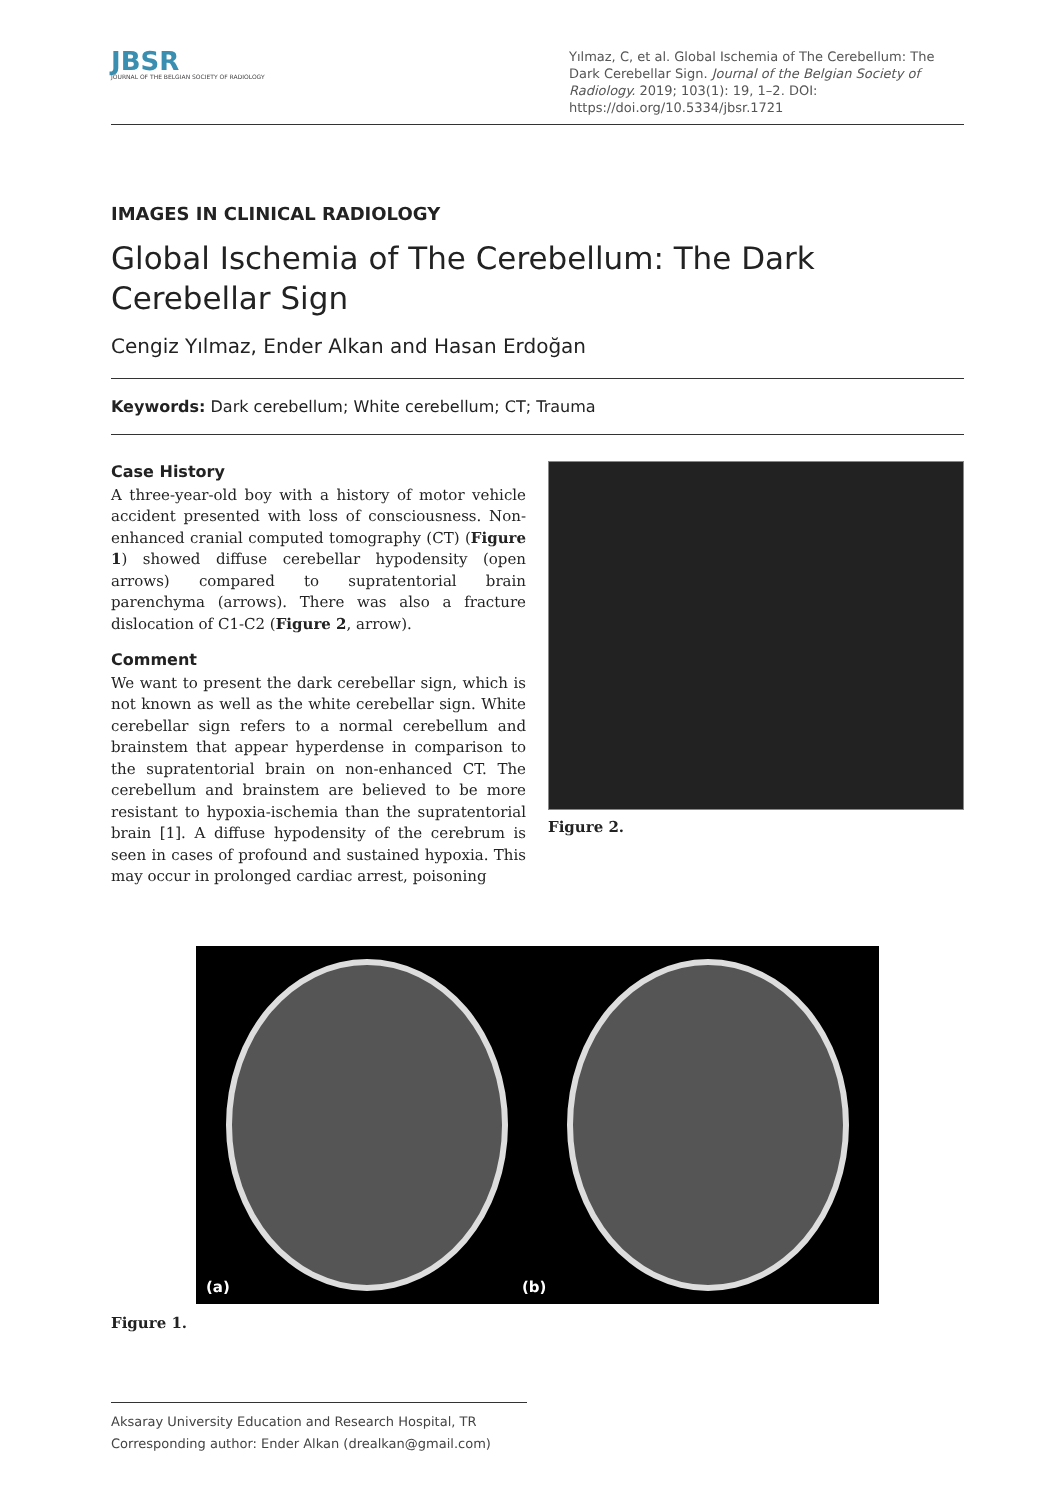JBSR
JOURNAL OF THE BELGIAN SOCIETY OF RADIOLOGY
Yılmaz, C, et al. Global Ischemia of The Cerebellum: The Dark Cerebellar Sign. Journal of the Belgian Society of Radiology. 2019; 103(1): 19, 1–2. DOI: https://doi.org/10.5334/jbsr.1721
IMAGES IN CLINICAL RADIOLOGY
Global Ischemia of The Cerebellum: The Dark Cerebellar Sign
Cengiz Yılmaz, Ender Alkan and Hasan Erdoğan
Keywords: Dark cerebellum; White cerebellum; CT; Trauma
Case History
A three-year-old boy with a history of motor vehicle accident presented with loss of consciousness. Non-enhanced cranial computed tomography (CT) (Figure 1) showed diffuse cerebellar hypodensity (open arrows) compared to supratentorial brain parenchyma (arrows). There was also a fracture dislocation of C1-C2 (Figure 2, arrow).
Comment
We want to present the dark cerebellar sign, which is not known as well as the white cerebellar sign. White cerebellar sign refers to a normal cerebellum and brainstem that appear hyperdense in comparison to the supratentorial brain on non-enhanced CT. The cerebellum and brainstem are believed to be more resistant to hypoxia-ischemia than the supratentorial brain [1]. A diffuse hypodensity of the cerebrum is seen in cases of profound and sustained hypoxia. This may occur in prolonged cardiac arrest, poisoning
Figure 2.
(a) (b)
Figure 1.
Aksaray University Education and Research Hospital, TR
Corresponding author: Ender Alkan (drealkan@gmail.com)